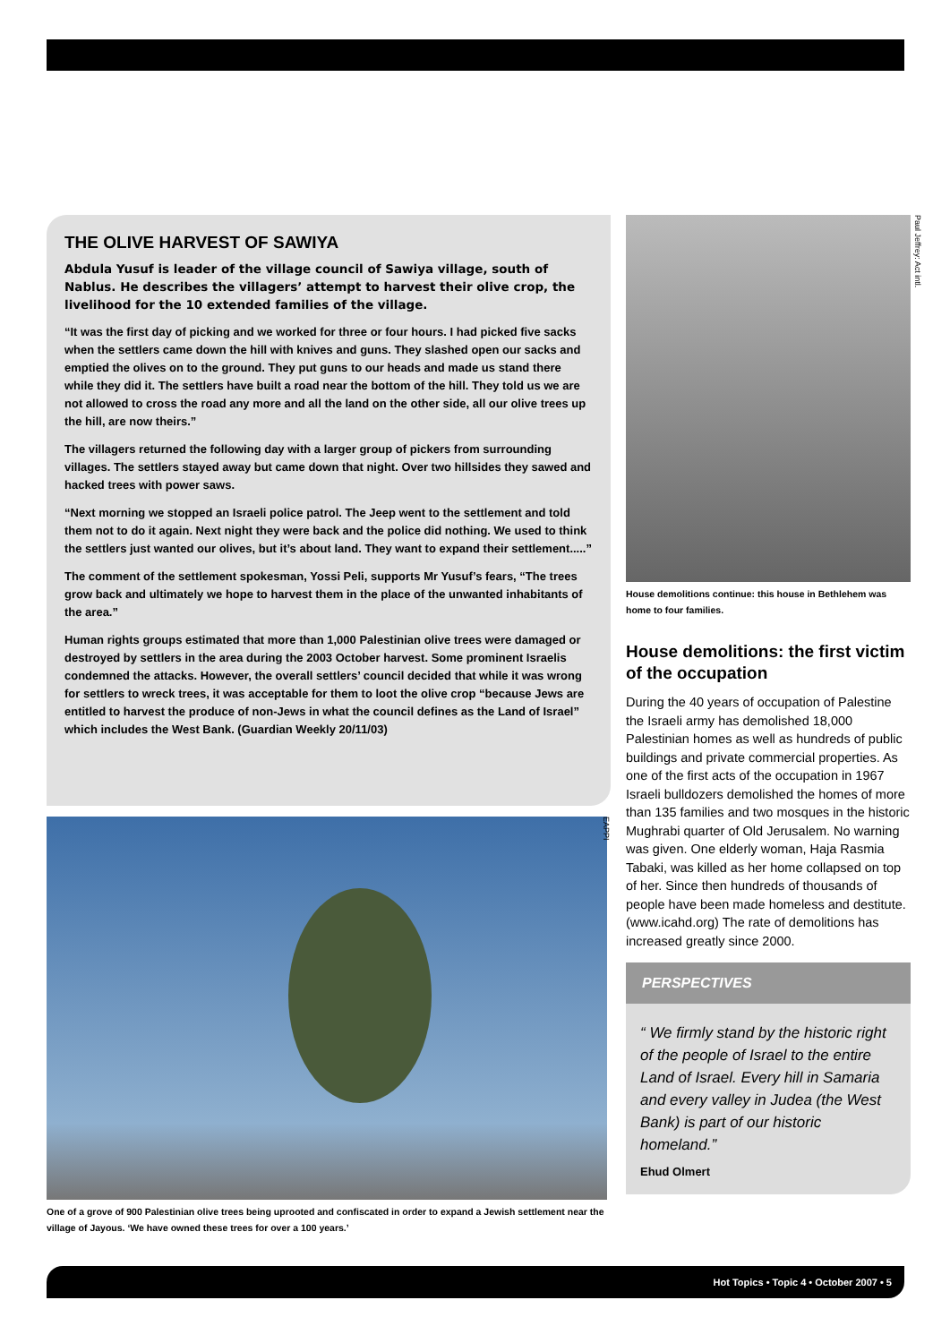THE OLIVE HARVEST OF SAWIYA
Abdula Yusuf is leader of the village council of Sawiya village, south of Nablus. He describes the villagers’ attempt to harvest their olive crop, the livelihood for the 10 extended families of the village.
“It was the first day of picking and we worked for three or four hours. I had picked five sacks when the settlers came down the hill with knives and guns. They slashed open our sacks and emptied the olives on to the ground. They put guns to our heads and made us stand there while they did it. The settlers have built a road near the bottom of the hill. They told us we are not allowed to cross the road any more and all the land on the other side, all our olive trees up the hill, are now theirs.”
The villagers returned the following day with a larger group of pickers from surrounding villages. The settlers stayed away but came down that night. Over two hillsides they sawed and hacked trees with power saws.
“Next morning we stopped an Israeli police patrol. The Jeep went to the settlement and told them not to do it again. Next night they were back and the police did nothing. We used to think the settlers just wanted our olives, but it’s about land. They want to expand their settlement.....”
The comment of the settlement spokesman, Yossi Peli, supports Mr Yusuf’s fears, “The trees grow back and ultimately we hope to harvest them in the place of the unwanted inhabitants of the area.”
Human rights groups estimated that more than 1,000 Palestinian olive trees were damaged or destroyed by settlers in the area during the 2003 October harvest. Some prominent Israelis condemned the attacks. However, the overall settlers’ council decided that while it was wrong for settlers to wreck trees, it was acceptable for them to loot the olive crop “because Jews are entitled to harvest the produce of non-Jews in what the council defines as the Land of Israel” which includes the West Bank. (Guardian Weekly 20/11/03)
One of a grove of 900 Palestinian olive trees being uprooted and confiscated in order to expand a Jewish settlement near the village of Jayous. ‘We have owned these trees for over a 100 years.’
EAPPI
Paul Jeffrey: Act intl.
House demolitions continue: this house in Bethlehem was home to four families.
House demolitions: the first victim of the occupation
During the 40 years of occupation of Palestine the Israeli army has demolished 18,000 Palestinian homes as well as hundreds of public buildings and private commercial properties. As one of the first acts of the occupation in 1967 Israeli bulldozers demolished the homes of more than 135 families and two mosques in the historic Mughrabi quarter of Old Jerusalem. No warning was given. One elderly woman, Haja Rasmia Tabaki, was killed as her home collapsed on top of her. Since then hundreds of thousands of people have been made homeless and destitute. (www.icahd.org) The rate of demolitions has increased greatly since 2000.
PERSPECTIVES
“ We firmly stand by the historic right of the people of Israel to the entire Land of Israel. Every hill in Samaria and every valley in Judea (the West Bank) is part of our historic homeland.”
Ehud Olmert
Hot Topics • Topic 4 • October 2007 • 5